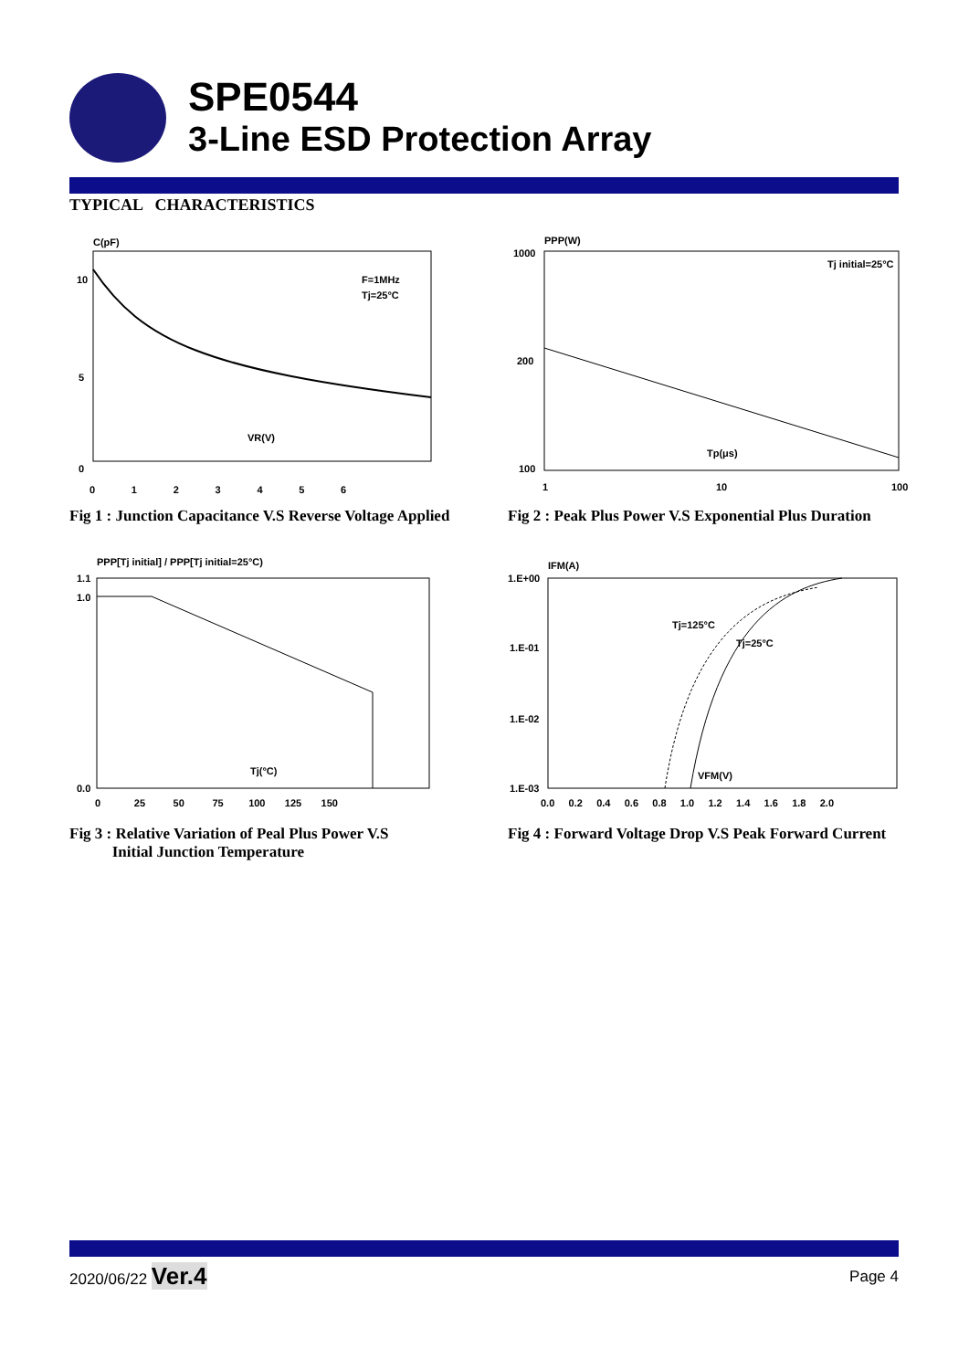SPE0544
3-Line ESD Protection Array
TYPICAL CHARACTERISTICS
C(pF)
10
5
0
VR(V)
F=1MHz
Tj=25°C
0 1 2 3 4 5 6
PPP(W)
1000
200
100
Tj initial=25°C
Tp(μs)
1
10
100
Fig 1 : Junction Capacitance V.S Reverse Voltage Applied
Fig 2 : Peak Plus Power V.S Exponential Plus Duration
PPP[Tj initial] / PPP[Tj initial=25°C)
1.1
1.0
0.0
Tj(°C)
0 25 50 75 100 125 150
IFM(A)
1.E+00
1.E-01
1.E-02
1.E-03
Tj=125°C
Tj=25°C
VFM(V)
0.0 0.2 0.4 0.6 0.8 1.0 1.2 1.4 1.6 1.8 2.0
Fig 3 : Relative Variation of Peal Plus Power V.S
Initial Junction Temperature
Fig 4 : Forward Voltage Drop V.S Peak Forward Current
2020/06/22 Ver.4 Page 4